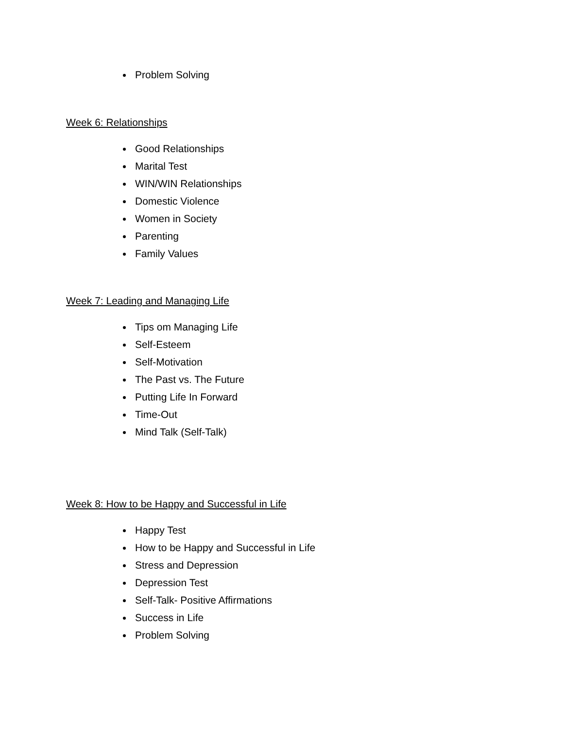Problem Solving
Week 6: Relationships
Good Relationships
Marital Test
WIN/WIN Relationships
Domestic Violence
Women in Society
Parenting
Family Values
Week 7: Leading and Managing Life
Tips om Managing Life
Self-Esteem
Self-Motivation
The Past vs. The Future
Putting Life In Forward
Time-Out
Mind Talk (Self-Talk)
Week 8: How to be Happy and Successful in Life
Happy Test
How to be Happy and Successful in Life
Stress and Depression
Depression Test
Self-Talk- Positive Affirmations
Success in Life
Problem Solving